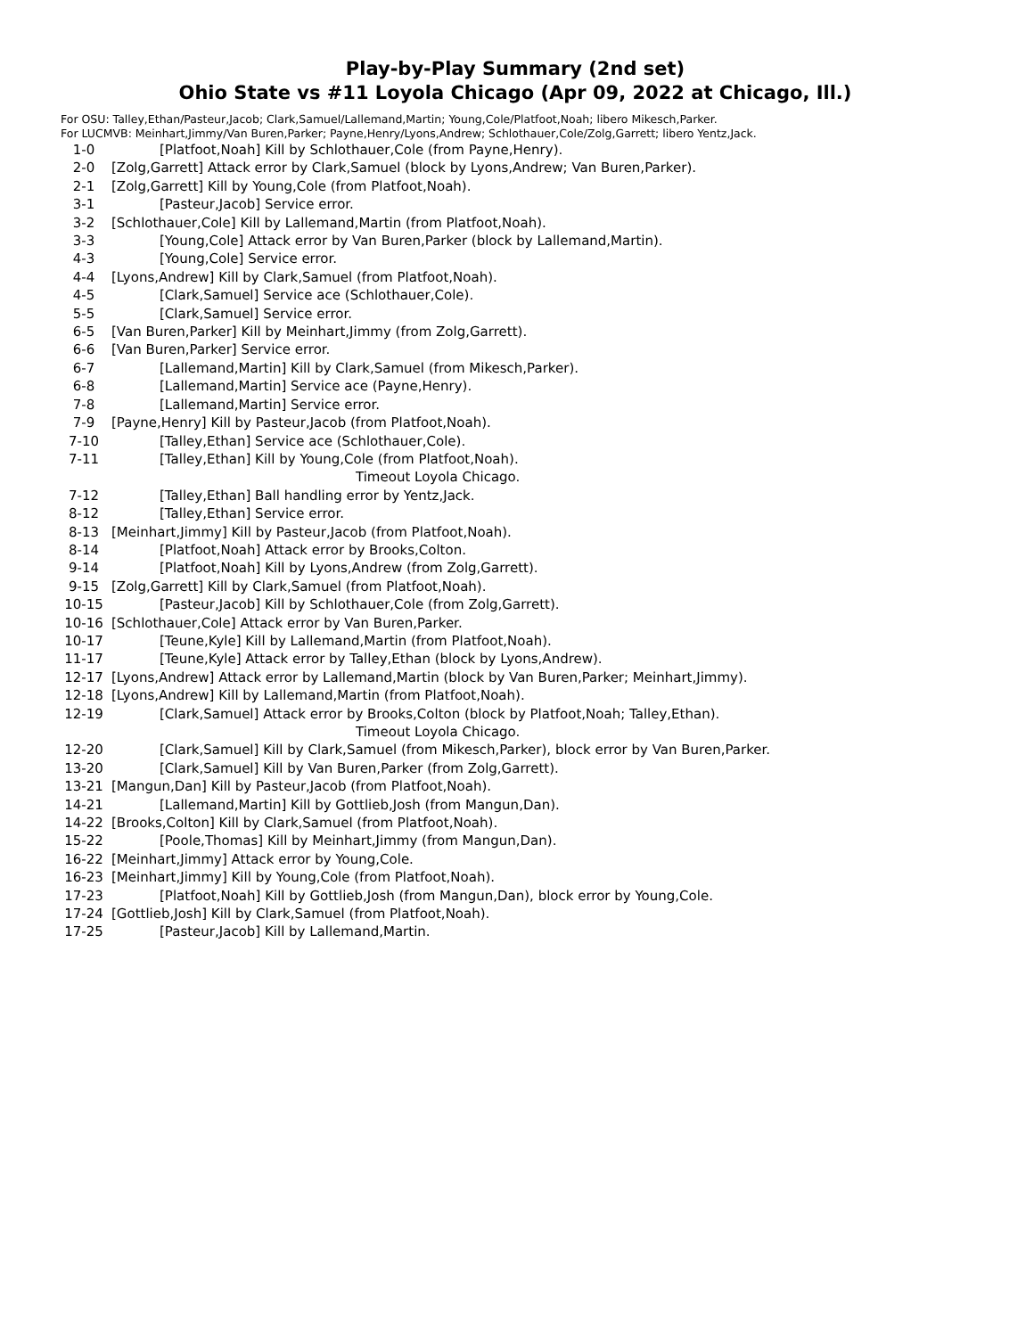Play-by-Play Summary (2nd set)
Ohio State vs #11 Loyola Chicago (Apr 09, 2022 at Chicago, Ill.)
For OSU: Talley,Ethan/Pasteur,Jacob; Clark,Samuel/Lallemand,Martin; Young,Cole/Platfoot,Noah; libero Mikesch,Parker.
For LUCMVB: Meinhart,Jimmy/Van Buren,Parker; Payne,Henry/Lyons,Andrew; Schlothauer,Cole/Zolg,Garrett; libero Yentz,Jack.
1-0 [Platfoot,Noah] Kill by Schlothauer,Cole (from Payne,Henry).
2-0 [Zolg,Garrett] Attack error by Clark,Samuel (block by Lyons,Andrew; Van Buren,Parker).
2-1 [Zolg,Garrett] Kill by Young,Cole (from Platfoot,Noah).
3-1 [Pasteur,Jacob] Service error.
3-2 [Schlothauer,Cole] Kill by Lallemand,Martin (from Platfoot,Noah).
3-3 [Young,Cole] Attack error by Van Buren,Parker (block by Lallemand,Martin).
4-3 [Young,Cole] Service error.
4-4 [Lyons,Andrew] Kill by Clark,Samuel (from Platfoot,Noah).
4-5 [Clark,Samuel] Service ace (Schlothauer,Cole).
5-5 [Clark,Samuel] Service error.
6-5 [Van Buren,Parker] Kill by Meinhart,Jimmy (from Zolg,Garrett).
6-6 [Van Buren,Parker] Service error.
6-7 [Lallemand,Martin] Kill by Clark,Samuel (from Mikesch,Parker).
6-8 [Lallemand,Martin] Service ace (Payne,Henry).
7-8 [Lallemand,Martin] Service error.
7-9 [Payne,Henry] Kill by Pasteur,Jacob (from Platfoot,Noah).
7-10 [Talley,Ethan] Service ace (Schlothauer,Cole).
7-11 [Talley,Ethan] Kill by Young,Cole (from Platfoot,Noah).
Timeout Loyola Chicago.
7-12 [Talley,Ethan] Ball handling error by Yentz,Jack.
8-12 [Talley,Ethan] Service error.
8-13 [Meinhart,Jimmy] Kill by Pasteur,Jacob (from Platfoot,Noah).
8-14 [Platfoot,Noah] Attack error by Brooks,Colton.
9-14 [Platfoot,Noah] Kill by Lyons,Andrew (from Zolg,Garrett).
9-15 [Zolg,Garrett] Kill by Clark,Samuel (from Platfoot,Noah).
10-15 [Pasteur,Jacob] Kill by Schlothauer,Cole (from Zolg,Garrett).
10-16 [Schlothauer,Cole] Attack error by Van Buren,Parker.
10-17 [Teune,Kyle] Kill by Lallemand,Martin (from Platfoot,Noah).
11-17 [Teune,Kyle] Attack error by Talley,Ethan (block by Lyons,Andrew).
12-17 [Lyons,Andrew] Attack error by Lallemand,Martin (block by Van Buren,Parker; Meinhart,Jimmy).
12-18 [Lyons,Andrew] Kill by Lallemand,Martin (from Platfoot,Noah).
12-19 [Clark,Samuel] Attack error by Brooks,Colton (block by Platfoot,Noah; Talley,Ethan).
Timeout Loyola Chicago.
12-20 [Clark,Samuel] Kill by Clark,Samuel (from Mikesch,Parker), block error by Van Buren,Parker.
13-20 [Clark,Samuel] Kill by Van Buren,Parker (from Zolg,Garrett).
13-21 [Mangun,Dan] Kill by Pasteur,Jacob (from Platfoot,Noah).
14-21 [Lallemand,Martin] Kill by Gottlieb,Josh (from Mangun,Dan).
14-22 [Brooks,Colton] Kill by Clark,Samuel (from Platfoot,Noah).
15-22 [Poole,Thomas] Kill by Meinhart,Jimmy (from Mangun,Dan).
16-22 [Meinhart,Jimmy] Attack error by Young,Cole.
16-23 [Meinhart,Jimmy] Kill by Young,Cole (from Platfoot,Noah).
17-23 [Platfoot,Noah] Kill by Gottlieb,Josh (from Mangun,Dan), block error by Young,Cole.
17-24 [Gottlieb,Josh] Kill by Clark,Samuel (from Platfoot,Noah).
17-25 [Pasteur,Jacob] Kill by Lallemand,Martin.